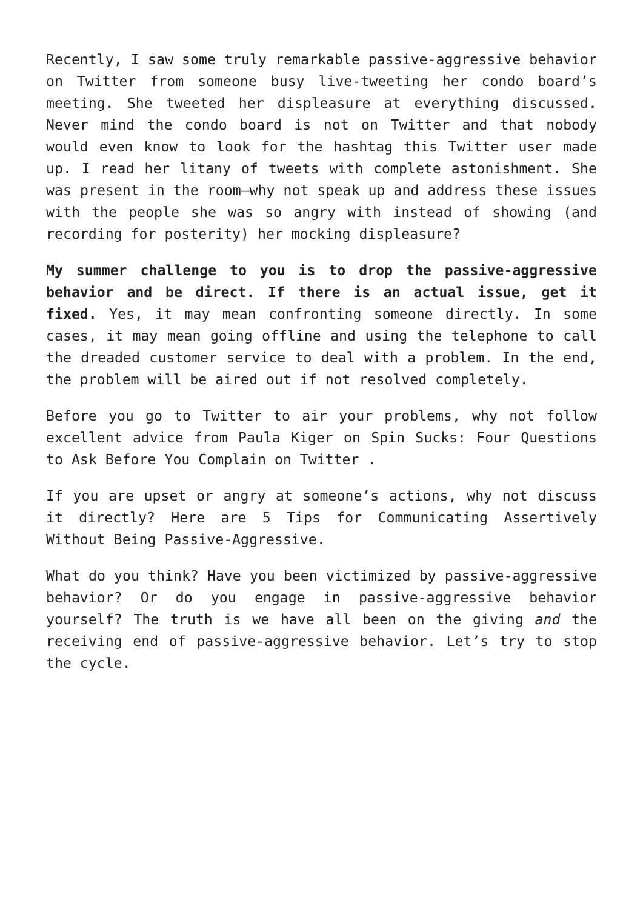Recently, I saw some truly remarkable passive-aggressive behavior on Twitter from someone busy live-tweeting her condo board’s meeting. She tweeted her displeasure at everything discussed. Never mind the condo board is not on Twitter and that nobody would even know to look for the hashtag this Twitter user made up. I read her litany of tweets with complete astonishment. She was present in the room—why not speak up and address these issues with the people she was so angry with instead of showing (and recording for posterity) her mocking displeasure?
My summer challenge to you is to drop the passive-aggressive behavior and be direct. If there is an actual issue, get it fixed. Yes, it may mean confronting someone directly. In some cases, it may mean going offline and using the telephone to call the dreaded customer service to deal with a problem. In the end, the problem will be aired out if not resolved completely.
Before you go to Twitter to air your problems, why not follow excellent advice from Paula Kiger on Spin Sucks: Four Questions to Ask Before You Complain on Twitter .
If you are upset or angry at someone’s actions, why not discuss it directly? Here are 5 Tips for Communicating Assertively Without Being Passive-Aggressive.
What do you think? Have you been victimized by passive-aggressive behavior? Or do you engage in passive-aggressive behavior yourself? The truth is we have all been on the giving and the receiving end of passive-aggressive behavior. Let’s try to stop the cycle.